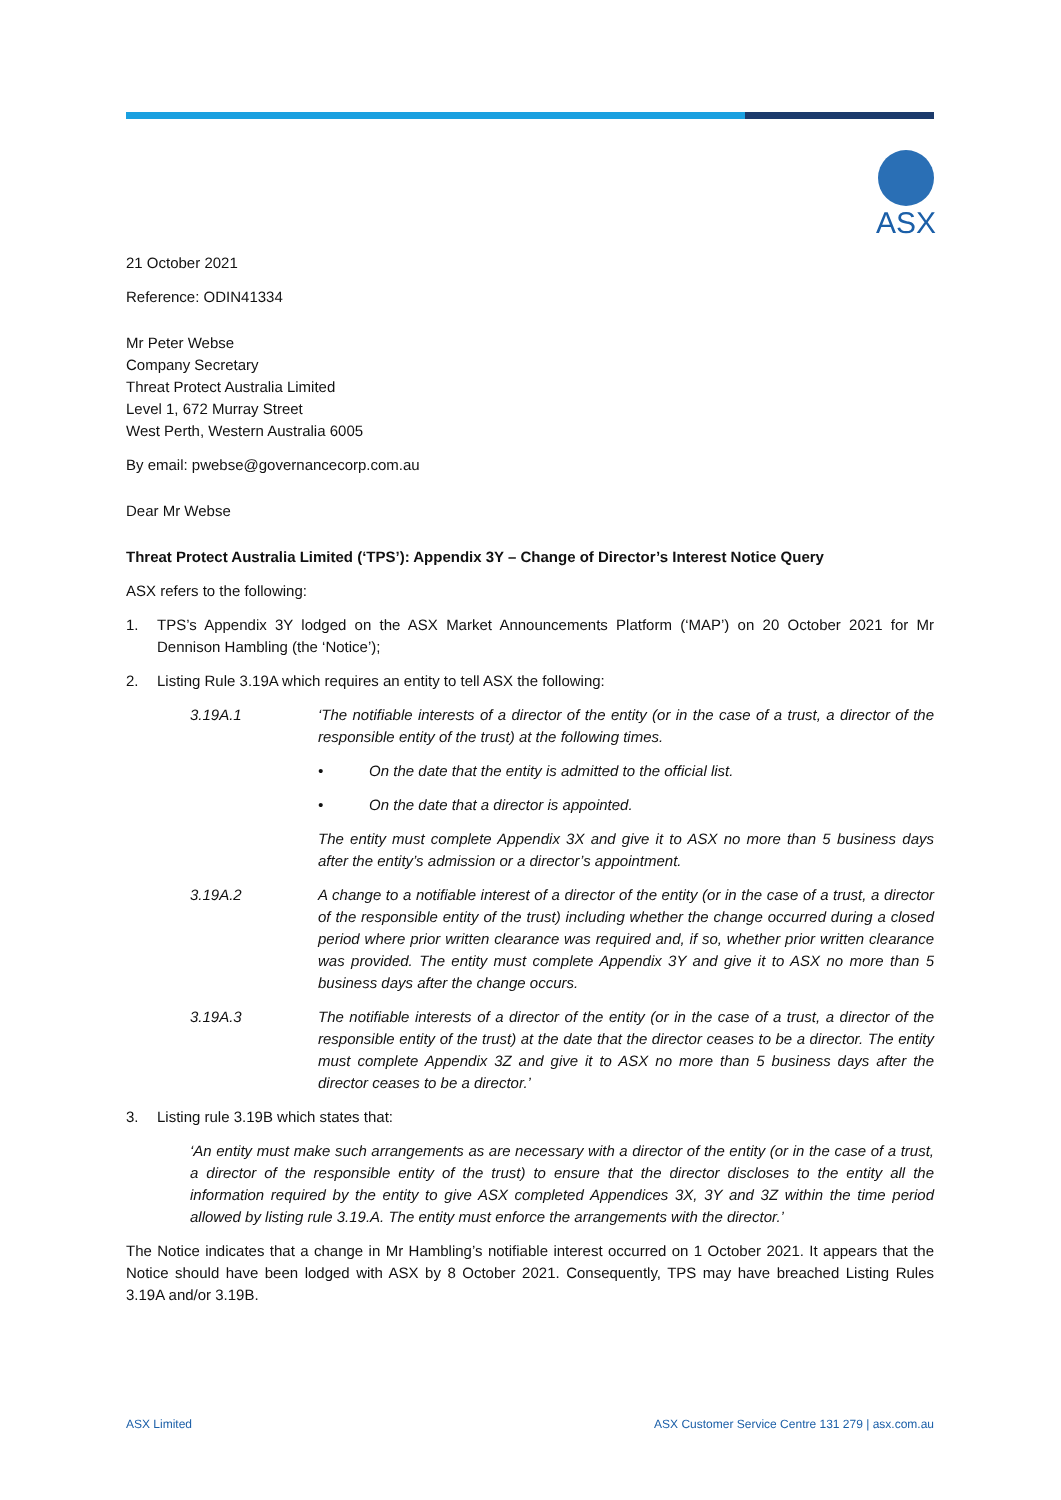ASX
21 October 2021
Reference: ODIN41334
Mr Peter Webse
Company Secretary
Threat Protect Australia Limited
Level 1, 672 Murray Street
West Perth, Western Australia 6005
By email: pwebse@governancecorp.com.au
Dear Mr Webse
Threat Protect Australia Limited (‘TPS’): Appendix 3Y – Change of Director’s Interest Notice Query
ASX refers to the following:
1. TPS’s Appendix 3Y lodged on the ASX Market Announcements Platform (‘MAP’) on 20 October 2021 for Mr Dennison Hambling (the ‘Notice’);
2. Listing Rule 3.19A which requires an entity to tell ASX the following:
3.19A.1 ‘The notifiable interests of a director of the entity (or in the case of a trust, a director of the responsible entity of the trust) at the following times.
• On the date that the entity is admitted to the official list.
• On the date that a director is appointed.
The entity must complete Appendix 3X and give it to ASX no more than 5 business days after the entity’s admission or a director’s appointment.
3.19A.2 A change to a notifiable interest of a director of the entity (or in the case of a trust, a director of the responsible entity of the trust) including whether the change occurred during a closed period where prior written clearance was required and, if so, whether prior written clearance was provided. The entity must complete Appendix 3Y and give it to ASX no more than 5 business days after the change occurs.
3.19A.3 The notifiable interests of a director of the entity (or in the case of a trust, a director of the responsible entity of the trust) at the date that the director ceases to be a director. The entity must complete Appendix 3Z and give it to ASX no more than 5 business days after the director ceases to be a director.’
3. Listing rule 3.19B which states that:
‘An entity must make such arrangements as are necessary with a director of the entity (or in the case of a trust, a director of the responsible entity of the trust) to ensure that the director discloses to the entity all the information required by the entity to give ASX completed Appendices 3X, 3Y and 3Z within the time period allowed by listing rule 3.19.A. The entity must enforce the arrangements with the director.’
The Notice indicates that a change in Mr Hambling’s notifiable interest occurred on 1 October 2021. It appears that the Notice should have been lodged with ASX by 8 October 2021. Consequently, TPS may have breached Listing Rules 3.19A and/or 3.19B.
ASX Limited ASX Customer Service Centre 131 279 | asx.com.au